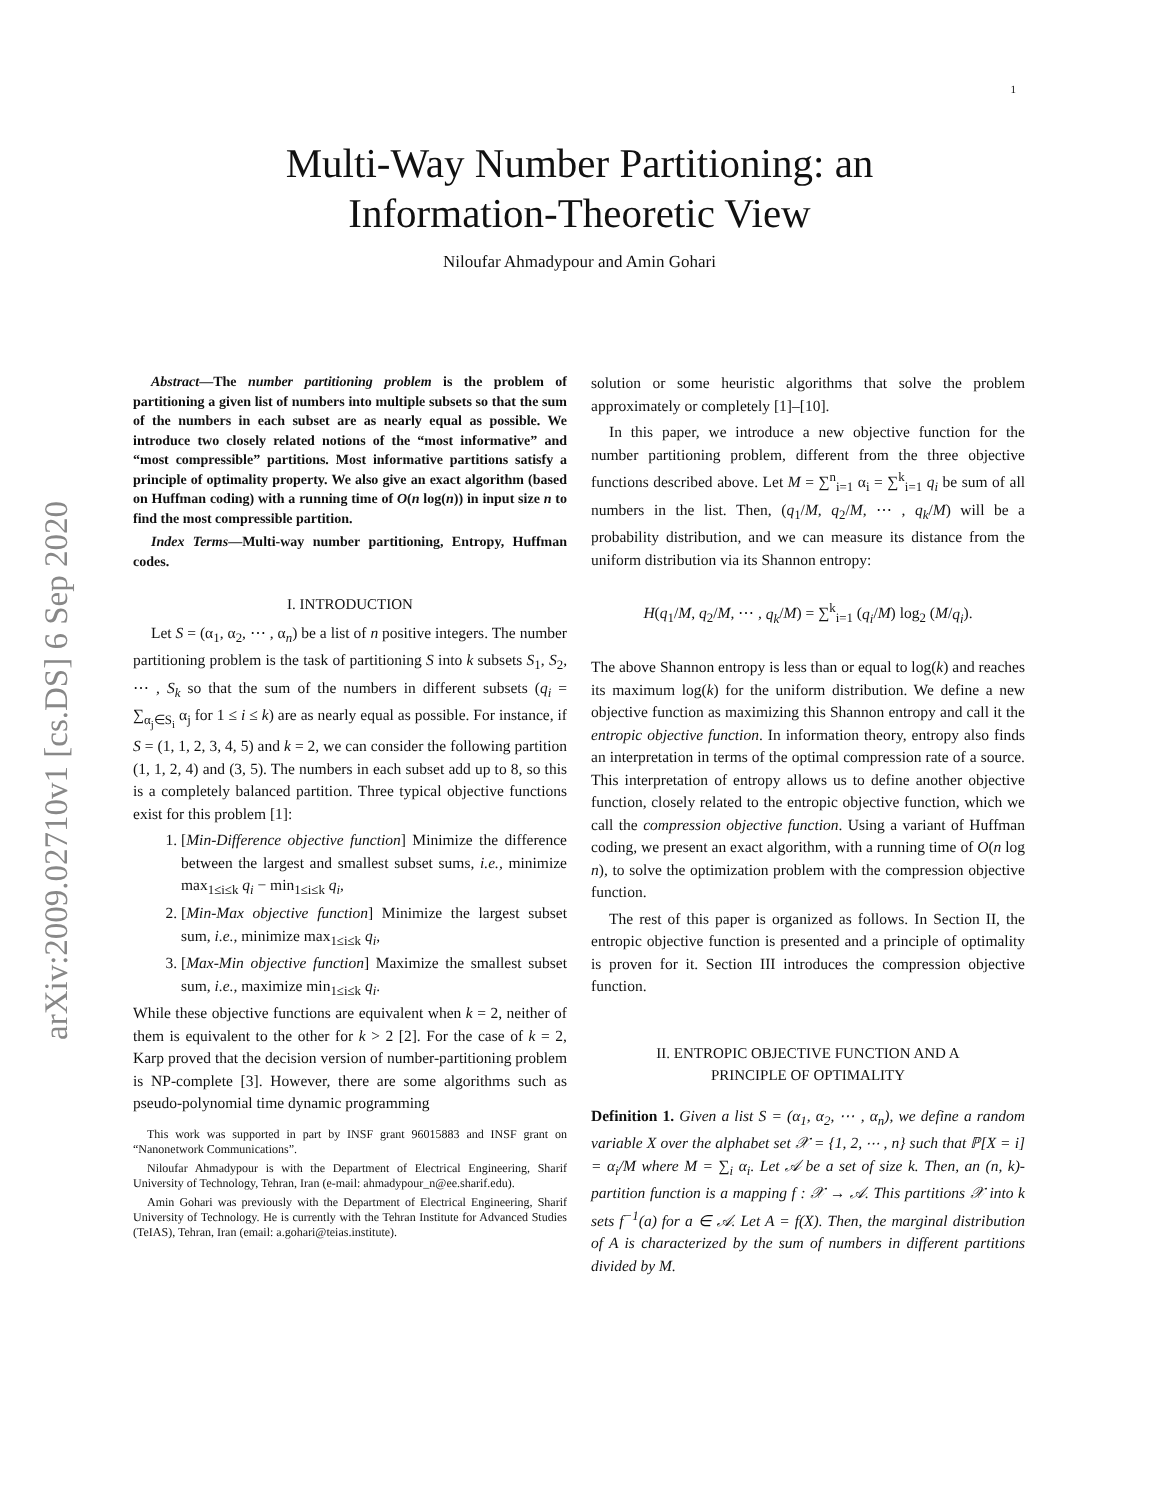1
arXiv:2009.02710v1 [cs.DS] 6 Sep 2020
Multi-Way Number Partitioning: an
Information-Theoretic View
Niloufar Ahmadypour and Amin Gohari
Abstract—The number partitioning problem is the problem of partitioning a given list of numbers into multiple subsets so that the sum of the numbers in each subset are as nearly equal as possible. We introduce two closely related notions of the “most informative” and “most compressible” partitions. Most informative partitions satisfy a principle of optimality property. We also give an exact algorithm (based on Huffman coding) with a running time of O(n log(n)) in input size n to find the most compressible partition.
Index Terms—Multi-way number partitioning, Entropy, Huffman codes.
I. INTRODUCTION
Let S = (α<sub>1</sub>, α<sub>2</sub>, ⋯ , α<sub>n</sub>) be a list of n positive integers. The number partitioning problem is the task of partitioning S into k subsets S<sub>1</sub>, S<sub>2</sub>, ⋯ , S<sub>k</sub> so that the sum of the numbers in different subsets (q<sub>i</sub> = ∑<sub>α<sub>j</sub>∈S<sub>i</sub></sub> α<sub>j</sub> for 1 ≤ i ≤ k) are as nearly equal as possible. For instance, if S = (1, 1, 2, 3, 4, 5) and k = 2, we can consider the following partition (1, 1, 2, 4) and (3, 5). The numbers in each subset add up to 8, so this is a completely balanced partition. Three typical objective functions exist for this problem [1]:
1. [Min-Difference objective function] Minimize the difference between the largest and smallest subset sums, i.e., minimize max<sub>1≤i≤k</sub> q<sub>i</sub> − min<sub>1≤i≤k</sub> q<sub>i</sub>,
2. [Min-Max objective function] Minimize the largest subset sum, i.e., minimize max<sub>1≤i≤k</sub> q<sub>i</sub>,
3. [Max-Min objective function] Maximize the smallest subset sum, i.e., maximize min<sub>1≤i≤k</sub> q<sub>i</sub>.
While these objective functions are equivalent when k = 2, neither of them is equivalent to the other for k > 2 [2]. For the case of k = 2, Karp proved that the decision version of number-partitioning problem is NP-complete [3]. However, there are some algorithms such as pseudo-polynomial time dynamic programming
This work was supported in part by INSF grant 96015883 and INSF grant on “Nanonetwork Communications”.
Niloufar Ahmadypour is with the Department of Electrical Engineering, Sharif University of Technology, Tehran, Iran (e-mail: ahmadypour_n@ee.sharif.edu).
Amin Gohari was previously with the Department of Electrical Engineering, Sharif University of Technology. He is currently with the Tehran Institute for Advanced Studies (TeIAS), Tehran, Iran (email: a.gohari@teias.institute).
solution or some heuristic algorithms that solve the problem approximately or completely [1]–[10].
In this paper, we introduce a new objective function for the number partitioning problem, different from the three objective functions described above. Let M = ∑<sup>n</sup><sub>i=1</sub> α<sub>i</sub> = ∑<sup>k</sup><sub>i=1</sub> q<sub>i</sub> be sum of all numbers in the list. Then, (q<sub>1</sub>/M, q<sub>2</sub>/M, ⋯ , q<sub>k</sub>/M) will be a probability distribution, and we can measure its distance from the uniform distribution via its Shannon entropy:
H(q<sub>1</sub>/M, q<sub>2</sub>/M, ⋯ , q<sub>k</sub>/M) = ∑<sup>k</sup><sub>i=1</sub> (q<sub>i</sub>/M) log<sub>2</sub> (M/q<sub>i</sub>).
The above Shannon entropy is less than or equal to log(k) and reaches its maximum log(k) for the uniform distribution. We define a new objective function as maximizing this Shannon entropy and call it the entropic objective function. In information theory, entropy also finds an interpretation in terms of the optimal compression rate of a source. This interpretation of entropy allows us to define another objective function, closely related to the entropic objective function, which we call the compression objective function. Using a variant of Huffman coding, we present an exact algorithm, with a running time of O(n log n), to solve the optimization problem with the compression objective function.
The rest of this paper is organized as follows. In Section II, the entropic objective function is presented and a principle of optimality is proven for it. Section III introduces the compression objective function.
II. ENTROPIC OBJECTIVE FUNCTION AND A
PRINCIPLE OF OPTIMALITY
Definition 1. Given a list S = (α<sub>1</sub>, α<sub>2</sub>, ⋯ , α<sub>n</sub>), we define a random variable X over the alphabet set 𝒳 = {1, 2, ⋯ , n} such that ℙ[X = i] = α<sub>i</sub>/M where M = ∑<sub>i</sub> α<sub>i</sub>. Let 𝒜 be a set of size k. Then, an (n, k)-partition function is a mapping f : 𝒳 → 𝒜. This partitions 𝒳 into k sets f<sup>−1</sup>(a) for a ∈ 𝒜. Let A = f(X). Then, the marginal distribution of A is characterized by the sum of numbers in different partitions divided by M.